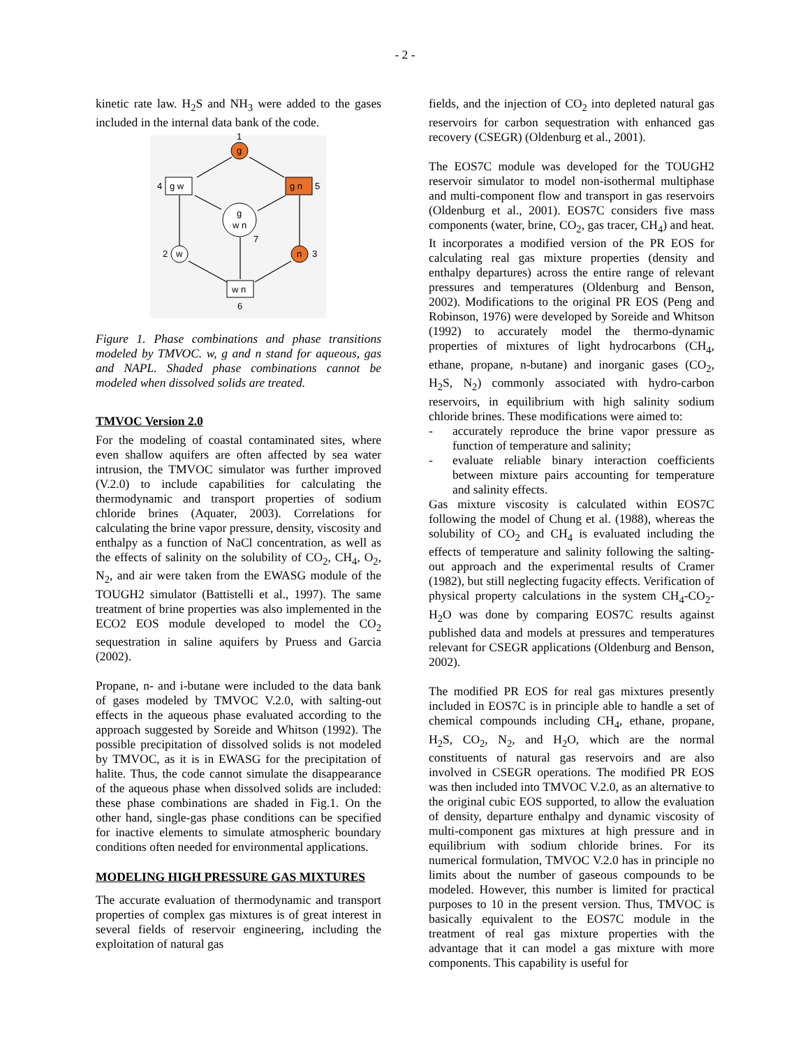- 2 -
kinetic rate law. H<sub>2</sub>S and NH<sub>3</sub> were added to the gases included in the internal data bank of the code.
g
1
g w
4
g n
5
g
w n
7
w
2
n
3
w n
6
Figure 1. Phase combinations and phase transitions modeled by TMVOC. w, g and n stand for aqueous, gas and NAPL. Shaded phase combinations cannot be modeled when dissolved solids are treated.
TMVOC Version 2.0
For the modeling of coastal contaminated sites, where even shallow aquifers are often affected by sea water intrusion, the TMVOC simulator was further improved (V.2.0) to include capabilities for calculating the thermodynamic and transport properties of sodium chloride brines (Aquater, 2003). Correlations for calculating the brine vapor pressure, density, viscosity and enthalpy as a function of NaCl concentration, as well as the effects of salinity on the solubility of CO<sub>2</sub>, CH<sub>4</sub>, O<sub>2</sub>, N<sub>2</sub>, and air were taken from the EWASG module of the TOUGH2 simulator (Battistelli et al., 1997). The same treatment of brine properties was also implemented in the ECO2 EOS module developed to model the CO<sub>2</sub> sequestration in saline aquifers by Pruess and Garcia (2002).
Propane, n- and i-butane were included to the data bank of gases modeled by TMVOC V.2.0, with salting-out effects in the aqueous phase evaluated according to the approach suggested by Soreide and Whitson (1992). The possible precipitation of dissolved solids is not modeled by TMVOC, as it is in EWASG for the precipitation of halite. Thus, the code cannot simulate the disappearance of the aqueous phase when dissolved solids are included: these phase combinations are shaded in Fig.1. On the other hand, single-gas phase conditions can be specified for inactive elements to simulate atmospheric boundary conditions often needed for environmental applications.
MODELING HIGH PRESSURE GAS MIXTURES
The accurate evaluation of thermodynamic and transport properties of complex gas mixtures is of great interest in several fields of reservoir engineering, including the exploitation of natural gas
fields, and the injection of CO<sub>2</sub> into depleted natural gas reservoirs for carbon sequestration with enhanced gas recovery (CSEGR) (Oldenburg et al., 2001).
The EOS7C module was developed for the TOUGH2 reservoir simulator to model non-isothermal multiphase and multi-component flow and transport in gas reservoirs (Oldenburg et al., 2001). EOS7C considers five mass components (water, brine, CO<sub>2</sub>, gas tracer, CH<sub>4</sub>) and heat. It incorporates a modified version of the PR EOS for calculating real gas mixture properties (density and enthalpy departures) across the entire range of relevant pressures and temperatures (Oldenburg and Benson, 2002). Modifications to the original PR EOS (Peng and Robinson, 1976) were developed by Soreide and Whitson (1992) to accurately model the thermo-dynamic properties of mixtures of light hydrocarbons (CH<sub>4</sub>, ethane, propane, n-butane) and inorganic gases (CO<sub>2</sub>, H<sub>2</sub>S, N<sub>2</sub>) commonly associated with hydro-carbon reservoirs, in equilibrium with high salinity sodium chloride brines. These modifications were aimed to:
- accurately reproduce the brine vapor pressure as function of temperature and salinity;
- evaluate reliable binary interaction coefficients between mixture pairs accounting for temperature and salinity effects.
Gas mixture viscosity is calculated within EOS7C following the model of Chung et al. (1988), whereas the solubility of CO<sub>2</sub> and CH<sub>4</sub> is evaluated including the effects of temperature and salinity following the salting-out approach and the experimental results of Cramer (1982), but still neglecting fugacity effects. Verification of physical property calculations in the system CH<sub>4</sub>-CO<sub>2</sub>-H<sub>2</sub>O was done by comparing EOS7C results against published data and models at pressures and temperatures relevant for CSEGR applications (Oldenburg and Benson, 2002).
The modified PR EOS for real gas mixtures presently included in EOS7C is in principle able to handle a set of chemical compounds including CH<sub>4</sub>, ethane, propane, H<sub>2</sub>S, CO<sub>2</sub>, N<sub>2</sub>, and H<sub>2</sub>O, which are the normal constituents of natural gas reservoirs and are also involved in CSEGR operations. The modified PR EOS was then included into TMVOC V.2.0, as an alternative to the original cubic EOS supported, to allow the evaluation of density, departure enthalpy and dynamic viscosity of multi-component gas mixtures at high pressure and in equilibrium with sodium chloride brines. For its numerical formulation, TMVOC V.2.0 has in principle no limits about the number of gaseous compounds to be modeled. However, this number is limited for practical purposes to 10 in the present version. Thus, TMVOC is basically equivalent to the EOS7C module in the treatment of real gas mixture properties with the advantage that it can model a gas mixture with more components. This capability is useful for